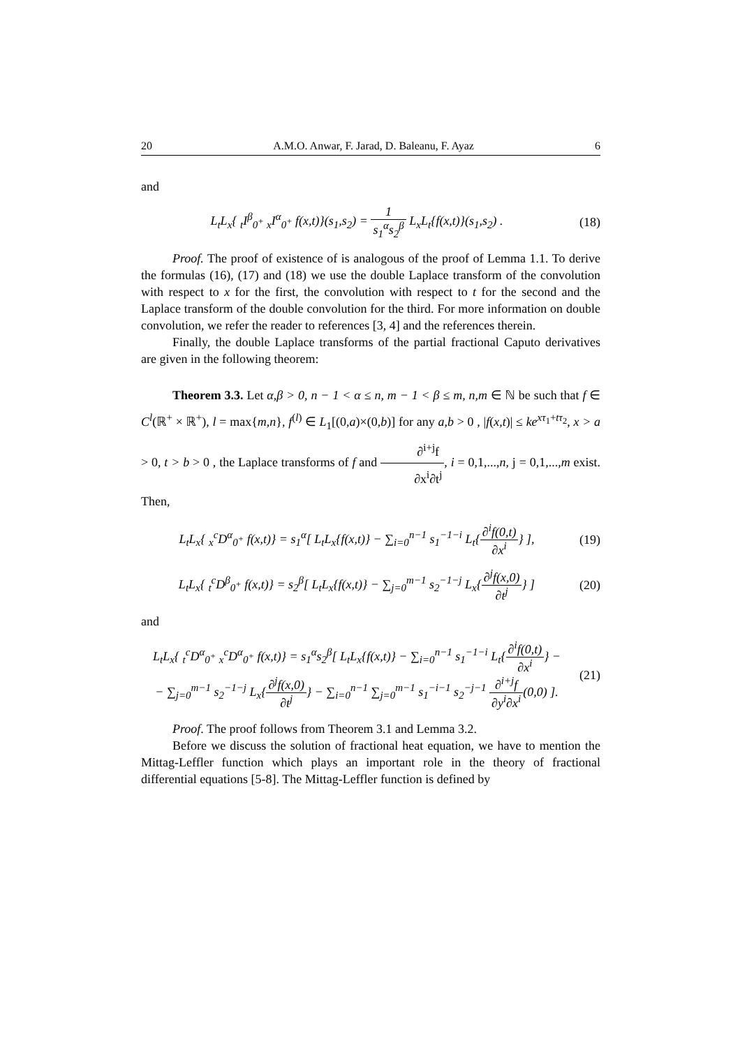20 A.M.O. Anwar, F. Jarad, D. Baleanu, F. Ayaz 6
and
L<sub>t</sub>L<sub>x</sub>{ <sub>t</sub>I<sup>β</sup><sub>0<sup>+</sup></sub> <sub>x</sub>I<sup>α</sup><sub>0<sup>+</sup></sub> f(x,t)}(s<sub>1</sub>,s<sub>2</sub>) = 1 s<sub>1</sub><sup>α</sup>s<sub>2</sub><sup>β</sup> L<sub>x</sub>L<sub>t</sub>{f(x,t)}(s<sub>1</sub>,s<sub>2</sub>) .
(18)
Proof. The proof of existence of is analogous of the proof of Lemma 1.1. To derive the formulas (16), (17) and (18) we use the double Laplace transform of the convolution with respect to x for the first, the convolution with respect to t for the second and the Laplace transform of the double convolution for the third. For more information on double convolution, we refer the reader to references [3, 4] and the references therein.
Finally, the double Laplace transforms of the partial fractional Caputo derivatives are given in the following theorem:
Theorem 3.3. Let α,β > 0, n − 1 < α ≤ n, m − 1 < β ≤ m, n,m ∈ ℕ be such that f ∈ C<sup>l</sup>(ℝ<sup>+</sup> × ℝ<sup>+</sup>), l = max{m,n}, f<sup>(l)</sup> ∈ L<sub>1</sub>[(0,a)×(0,b)] for any a,b > 0 , |f(x,t)| ≤ ke<sup>xτ<sub>1</sub>+tτ<sub>2</sub></sup>, x > a > 0, t > b > 0 , the Laplace transforms of f and ∂<sup>i+j</sup>f ∂x<sup>i</sup>∂t<sup>j</sup>, i = 0,1,...,n, j = 0,1,...,m exist. Then,
L<sub>t</sub>L<sub>x</sub>{ <sub>x</sub><sup>c</sup>D<sup>α</sup><sub>0<sup>+</sup></sub> f(x,t)} = s<sub>1</sub><sup>α</sup>[ L<sub>t</sub>L<sub>x</sub>{f(x,t)} − ∑<sub>i=0</sub><sup>n−1</sup> s<sub>1</sub><sup>−1−i</sup> L<sub>t</sub>{∂<sup>i</sup>f(0,t) ∂x<sup>i</sup>} ],
(19)
L<sub>t</sub>L<sub>x</sub>{ <sub>t</sub><sup>c</sup>D<sup>β</sup><sub>0<sup>+</sup></sub> f(x,t)} = s<sub>2</sub><sup>β</sup>[ L<sub>t</sub>L<sub>x</sub>{f(x,t)} − ∑<sub>j=0</sub><sup>m−1</sup> s<sub>2</sub><sup>−1−j</sup> L<sub>x</sub>{∂<sup>j</sup>f(x,0) ∂t<sup>j</sup>} ]
(20)
and
L<sub>t</sub>L<sub>x</sub>{ <sub>t</sub><sup>c</sup>D<sup>α</sup><sub>0<sup>+</sup></sub> <sub>x</sub><sup>c</sup>D<sup>α</sup><sub>0<sup>+</sup></sub> f(x,t)} = s<sub>1</sub><sup>α</sup>s<sub>2</sub><sup>β</sup>[ L<sub>t</sub>L<sub>x</sub>{f(x,t)} − ∑<sub>i=0</sub><sup>n−1</sup> s<sub>1</sub><sup>−1−i</sup> L<sub>t</sub>{∂<sup>i</sup>f(0,t) ∂x<sup>i</sup>} −
− ∑<sub>j=0</sub><sup>m−1</sup> s<sub>2</sub><sup>−1−j</sup> L<sub>x</sub>{∂<sup>j</sup>f(x,0) ∂t<sup>j</sup>} − ∑<sub>i=0</sub><sup>n−1</sup> ∑<sub>j=0</sub><sup>m−1</sup> s<sub>1</sub><sup>−i−1</sup> s<sub>2</sub><sup>−j−1</sup> ∂<sup>i+j</sup>f ∂y<sup>i</sup>∂x<sup>i</sup>(0,0) ].
(21)
Proof. The proof follows from Theorem 3.1 and Lemma 3.2.
Before we discuss the solution of fractional heat equation, we have to mention the Mittag-Leffler function which plays an important role in the theory of fractional differential equations [5-8]. The Mittag-Leffler function is defined by